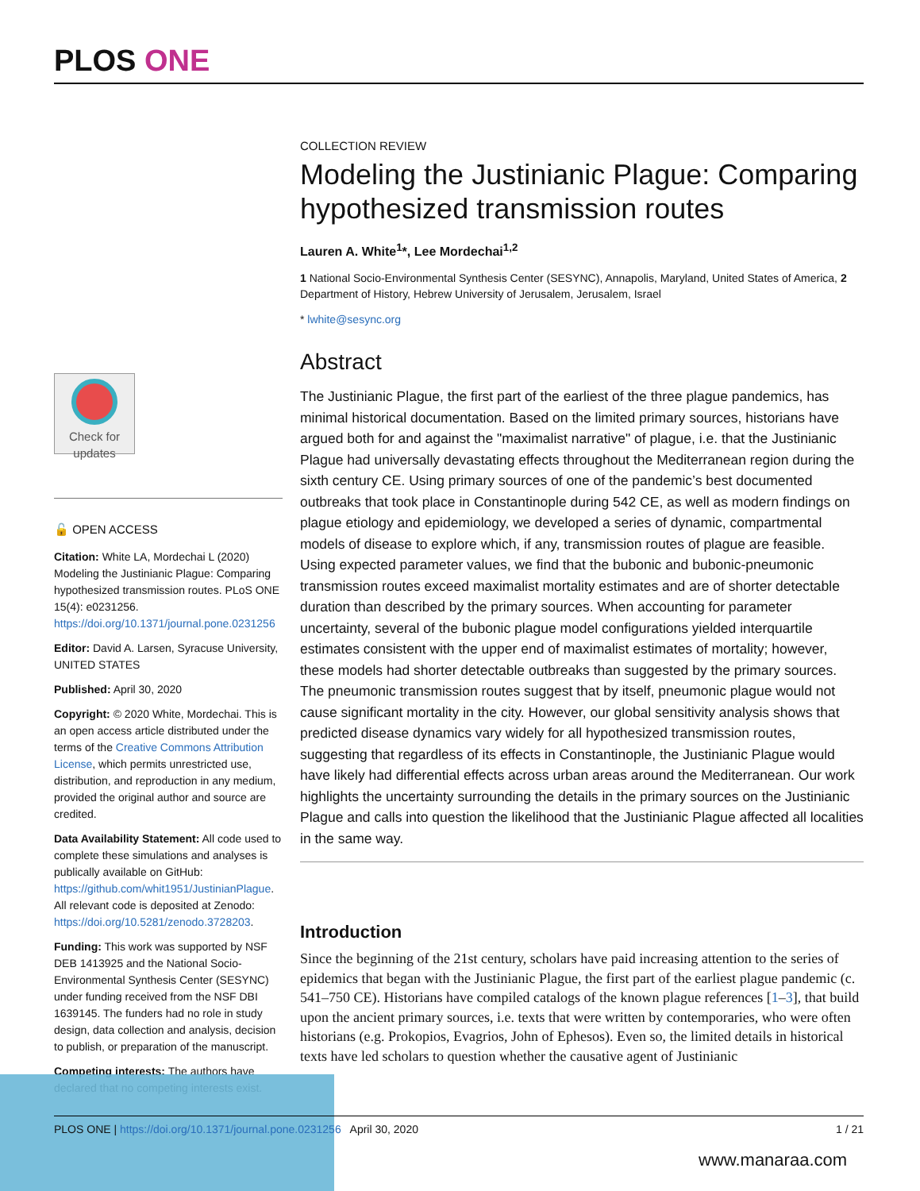PLOS ONE
COLLECTION REVIEW
Modeling the Justinianic Plague: Comparing hypothesized transmission routes
Lauren A. White<sup>1</sup>*, Lee Mordechai<sup>1,2</sup>
1 National Socio-Environmental Synthesis Center (SESYNC), Annapolis, Maryland, United States of America, 2 Department of History, Hebrew University of Jerusalem, Jerusalem, Israel
* lwhite@sesync.org
Abstract
The Justinianic Plague, the first part of the earliest of the three plague pandemics, has minimal historical documentation. Based on the limited primary sources, historians have argued both for and against the "maximalist narrative" of plague, i.e. that the Justinianic Plague had universally devastating effects throughout the Mediterranean region during the sixth century CE. Using primary sources of one of the pandemic’s best documented outbreaks that took place in Constantinople during 542 CE, as well as modern findings on plague etiology and epidemiology, we developed a series of dynamic, compartmental models of disease to explore which, if any, transmission routes of plague are feasible. Using expected parameter values, we find that the bubonic and bubonic-pneumonic transmission routes exceed maximalist mortality estimates and are of shorter detectable duration than described by the primary sources. When accounting for parameter uncertainty, several of the bubonic plague model configurations yielded interquartile estimates consistent with the upper end of maximalist estimates of mortality; however, these models had shorter detectable outbreaks than suggested by the primary sources. The pneumonic transmission routes suggest that by itself, pneumonic plague would not cause significant mortality in the city. However, our global sensitivity analysis shows that predicted disease dynamics vary widely for all hypothesized transmission routes, suggesting that regardless of its effects in Constantinople, the Justinianic Plague would have likely had differential effects across urban areas around the Mediterranean. Our work highlights the uncertainty surrounding the details in the primary sources on the Justinianic Plague and calls into question the likelihood that the Justinianic Plague affected all localities in the same way.
Introduction
Since the beginning of the 21st century, scholars have paid increasing attention to the series of epidemics that began with the Justinianic Plague, the first part of the earliest plague pandemic (c. 541–750 CE). Historians have compiled catalogs of the known plague references [1–3], that build upon the ancient primary sources, i.e. texts that were written by contemporaries, who were often historians (e.g. Prokopios, Evagrios, John of Ephesos). Even so, the limited details in historical texts have led scholars to question whether the causative agent of Justinianic
Check for updates
🔓 OPEN ACCESS
Citation: White LA, Mordechai L (2020) Modeling the Justinianic Plague: Comparing hypothesized transmission routes. PLoS ONE 15(4): e0231256. https://doi.org/10.1371/journal.pone.0231256
Editor: David A. Larsen, Syracuse University, UNITED STATES
Published: April 30, 2020
Copyright: © 2020 White, Mordechai. This is an open access article distributed under the terms of the Creative Commons Attribution License, which permits unrestricted use, distribution, and reproduction in any medium, provided the original author and source are credited.
Data Availability Statement: All code used to complete these simulations and analyses is publically available on GitHub: https://github.com/whit1951/JustinianPlague. All relevant code is deposited at Zenodo: https://doi.org/10.5281/zenodo.3728203.
Funding: This work was supported by NSF DEB 1413925 and the National Socio-Environmental Synthesis Center (SESYNC) under funding received from the NSF DBI 1639145. The funders had no role in study design, data collection and analysis, decision to publish, or preparation of the manuscript.
Competing interests: The authors have declared that no competing interests exist.
PLOS ONE | https://doi.org/10.1371/journal.pone.0231256 April 30, 2020 1 / 21
www.manaraa.com